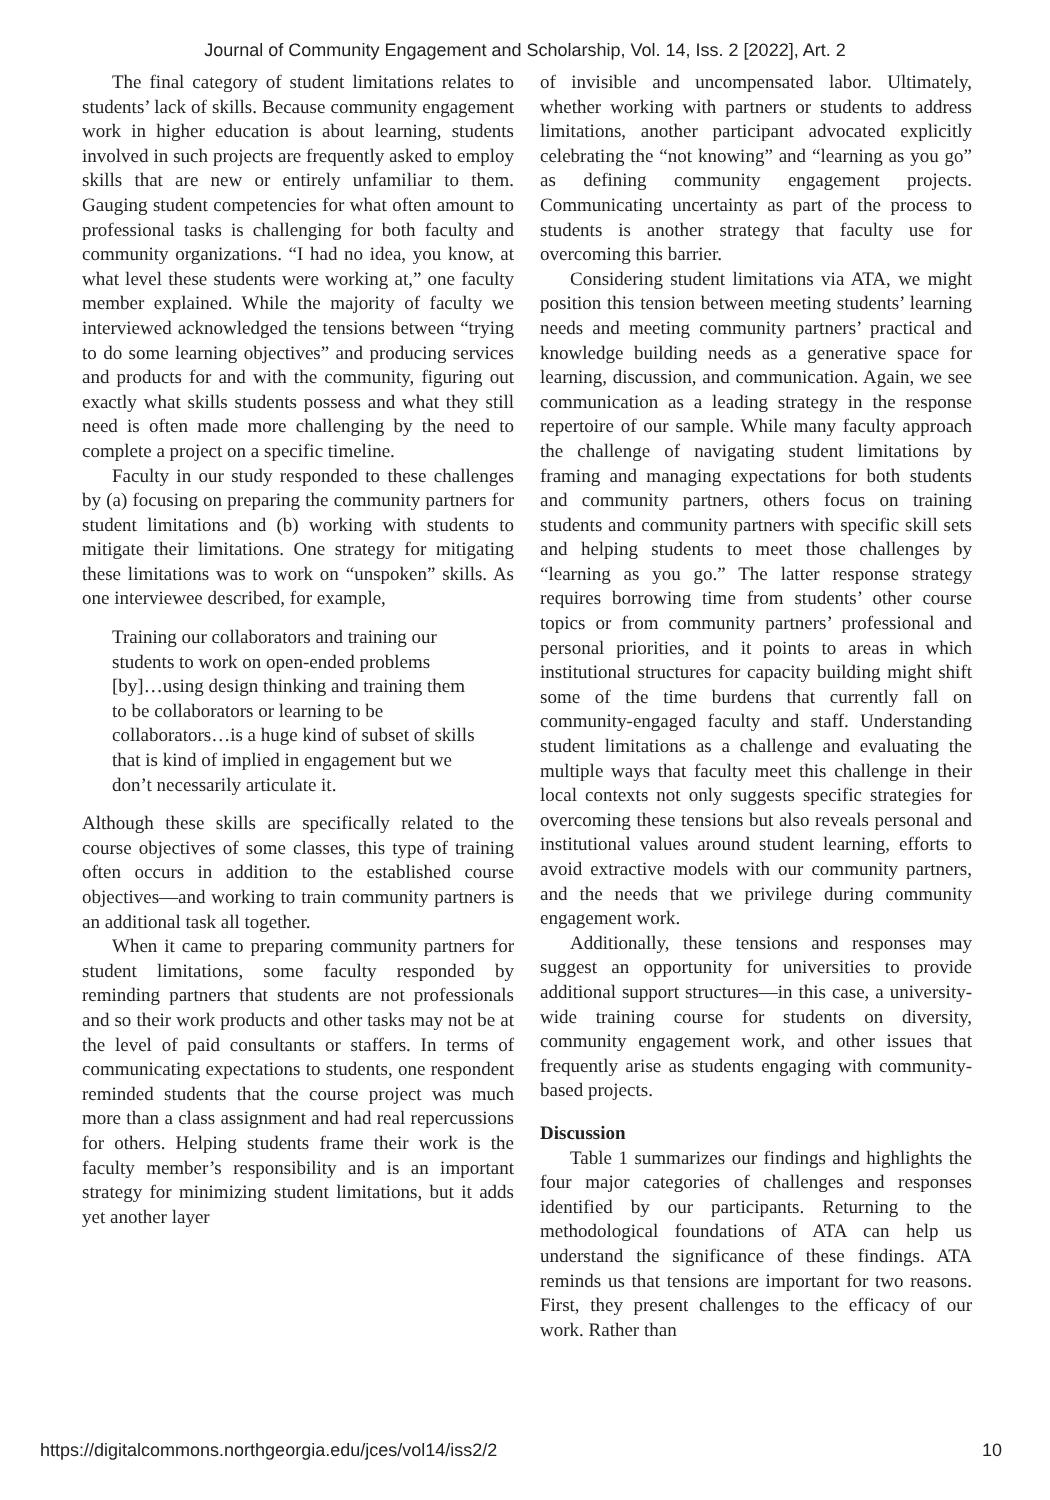Journal of Community Engagement and Scholarship, Vol. 14, Iss. 2 [2022], Art. 2
The final category of student limitations relates to students’ lack of skills. Because community engagement work in higher education is about learning, students involved in such projects are frequently asked to employ skills that are new or entirely unfamiliar to them. Gauging student competencies for what often amount to professional tasks is challenging for both faculty and community organizations. “I had no idea, you know, at what level these students were working at,” one faculty member explained. While the majority of faculty we interviewed acknowledged the tensions between “trying to do some learning objectives” and producing services and products for and with the community, figuring out exactly what skills students possess and what they still need is often made more challenging by the need to complete a project on a specific timeline.
Faculty in our study responded to these challenges by (a) focusing on preparing the community partners for student limitations and (b) working with students to mitigate their limitations. One strategy for mitigating these limitations was to work on “unspoken” skills. As one interviewee described, for example,
Training our collaborators and training our students to work on open-ended problems [by]…using design thinking and training them to be collaborators or learning to be collaborators…is a huge kind of subset of skills that is kind of implied in engagement but we don’t necessarily articulate it.
Although these skills are specifically related to the course objectives of some classes, this type of training often occurs in addition to the established course objectives—and working to train community partners is an additional task all together.
When it came to preparing community partners for student limitations, some faculty responded by reminding partners that students are not professionals and so their work products and other tasks may not be at the level of paid consultants or staffers. In terms of communicating expectations to students, one respondent reminded students that the course project was much more than a class assignment and had real repercussions for others. Helping students frame their work is the faculty member’s responsibility and is an important strategy for minimizing student limitations, but it adds yet another layer
of invisible and uncompensated labor. Ultimately, whether working with partners or students to address limitations, another participant advocated explicitly celebrating the “not knowing” and “learning as you go” as defining community engagement projects. Communicating uncertainty as part of the process to students is another strategy that faculty use for overcoming this barrier.
Considering student limitations via ATA, we might position this tension between meeting students’ learning needs and meeting community partners’ practical and knowledge building needs as a generative space for learning, discussion, and communication. Again, we see communication as a leading strategy in the response repertoire of our sample. While many faculty approach the challenge of navigating student limitations by framing and managing expectations for both students and community partners, others focus on training students and community partners with specific skill sets and helping students to meet those challenges by “learning as you go.” The latter response strategy requires borrowing time from students’ other course topics or from community partners’ professional and personal priorities, and it points to areas in which institutional structures for capacity building might shift some of the time burdens that currently fall on community-engaged faculty and staff. Understanding student limitations as a challenge and evaluating the multiple ways that faculty meet this challenge in their local contexts not only suggests specific strategies for overcoming these tensions but also reveals personal and institutional values around student learning, efforts to avoid extractive models with our community partners, and the needs that we privilege during community engagement work.
Additionally, these tensions and responses may suggest an opportunity for universities to provide additional support structures—in this case, a university-wide training course for students on diversity, community engagement work, and other issues that frequently arise as students engaging with community-based projects.
Discussion
Table 1 summarizes our findings and highlights the four major categories of challenges and responses identified by our participants. Returning to the methodological foundations of ATA can help us understand the significance of these findings. ATA reminds us that tensions are important for two reasons. First, they present challenges to the efficacy of our work. Rather than
https://digitalcommons.northgeorgia.edu/jces/vol14/iss2/2 10